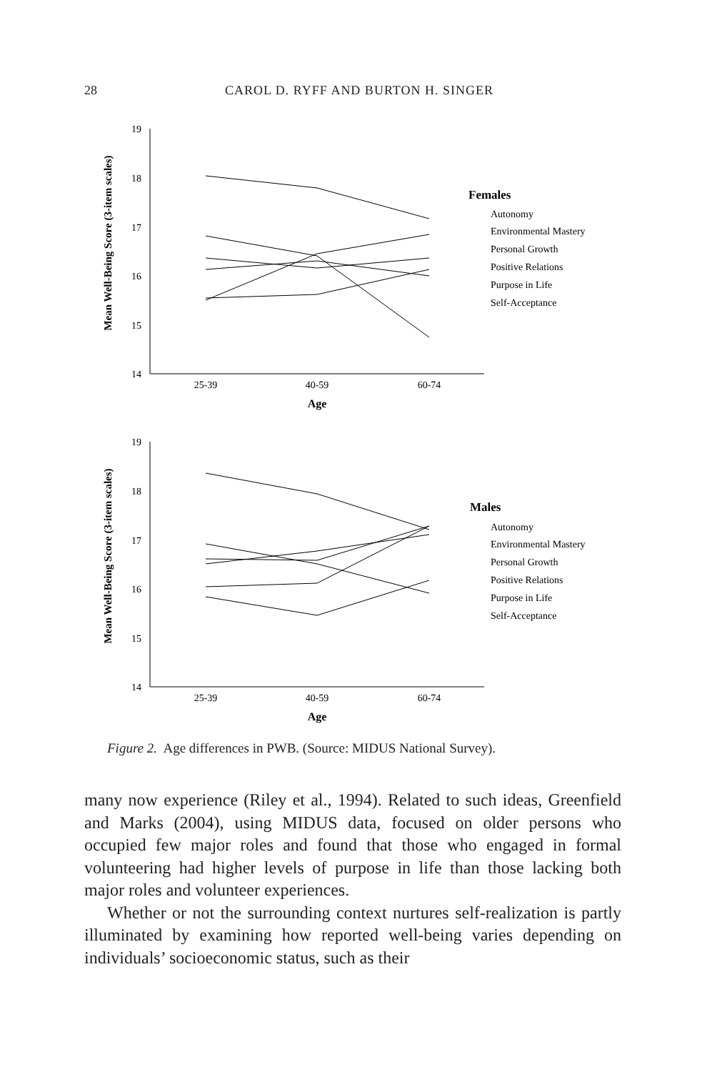28
CAROL D. RYFF AND BURTON H. SINGER
Mean Well-Being Score (3-item scales)
19
18
17
16
15
14
25-39
40-59
60-74
Age
Females
Autonomy
Environmental Mastery
Personal Growth
Positive Relations
Purpose in Life
Self-Acceptance
Mean Well-Being Score (3-item scales)
19
18
17
16
15
14
25-39
40-59
60-74
Age
Males
Autonomy
Environmental Mastery
Personal Growth
Positive Relations
Purpose in Life
Self-Acceptance
Figure 2. Age differences in PWB. (Source: MIDUS National Survey).
many now experience (Riley et al., 1994). Related to such ideas, Greenfield and Marks (2004), using MIDUS data, focused on older persons who occupied few major roles and found that those who engaged in formal volunteering had higher levels of purpose in life than those lacking both major roles and volunteer experiences.
Whether or not the surrounding context nurtures self-realization is partly illuminated by examining how reported well-being varies depending on individuals’ socioeconomic status, such as their